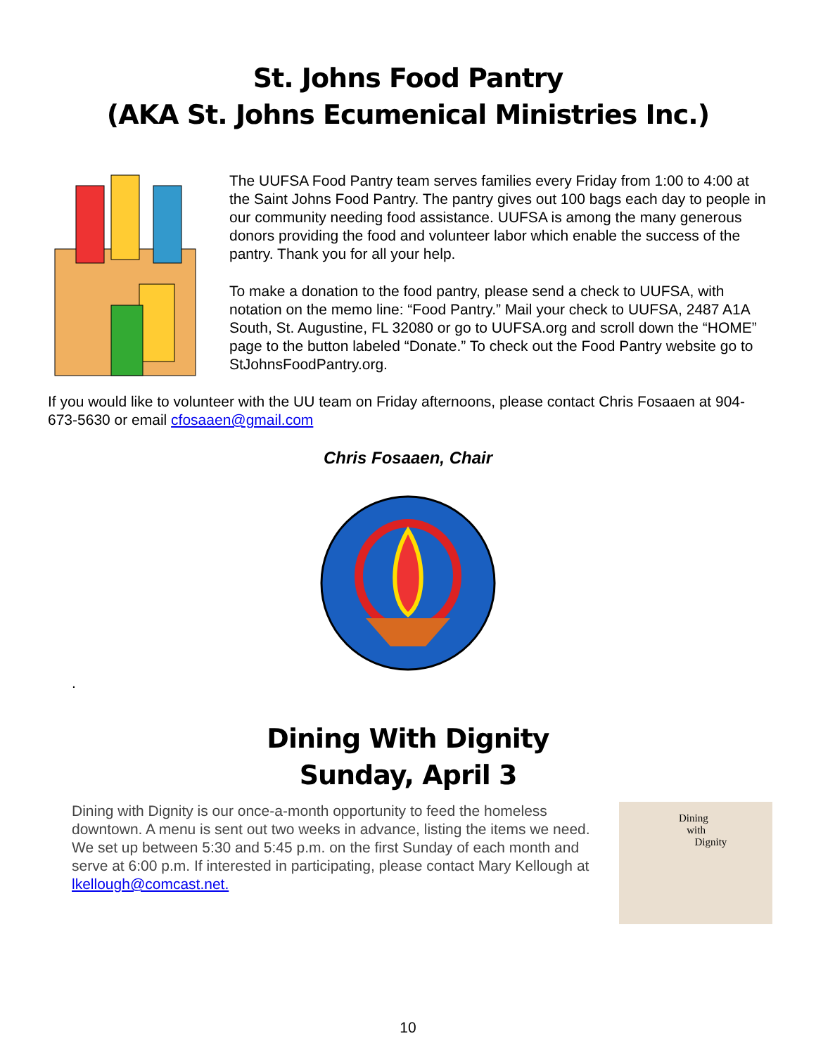St. Johns Food Pantry
(AKA St. Johns Ecumenical Ministries Inc.)
The UUFSA Food Pantry team serves families every Friday from 1:00 to 4:00 at the Saint Johns Food Pantry. The pantry gives out 100 bags each day to people in our community needing food assistance. UUFSA is among the many generous donors providing the food and volunteer labor which enable the success of the pantry. Thank you for all your help.
To make a donation to the food pantry, please send a check to UUFSA, with notation on the memo line: “Food Pantry.” Mail your check to UUFSA, 2487 A1A South, St. Augustine, FL 32080 or go to UUFSA.org and scroll down the “HOME” page to the button labeled “Donate.” To check out the Food Pantry website go to StJohnsFoodPantry.org.
If you would like to volunteer with the UU team on Friday afternoons, please contact Chris Fosaaen at 904-673-5630 or email cfosaaen@gmail.com
Chris Fosaaen, Chair
.
Dining With Dignity
Sunday, April 3
Dining with Dignity is our once-a-month opportunity to feed the homeless downtown. A menu is sent out two weeks in advance, listing the items we need. We set up between 5:30 and 5:45 p.m. on the first Sunday of each month and serve at 6:00 p.m. If interested in participating, please contact Mary Kellough at lkellough@comcast.net.
Dining
with
Dignity
10